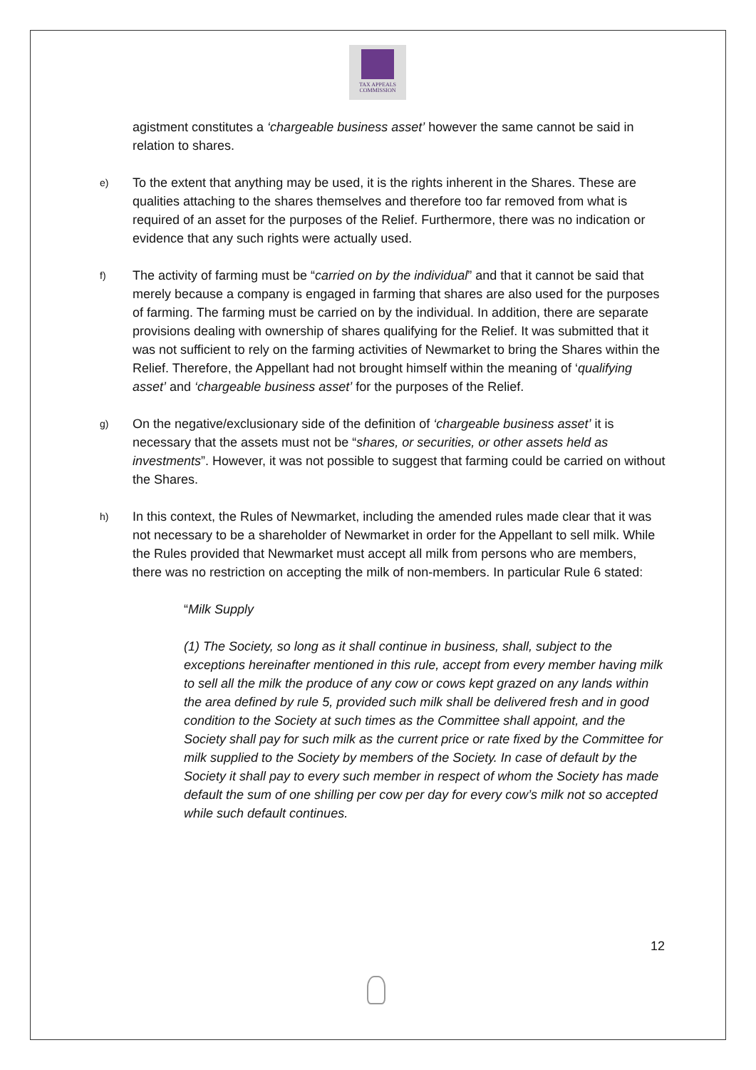TAX APPEALS
COMMISSION
agistment constitutes a ‘chargeable business asset’ however the same cannot be said in relation to shares.
e)
To the extent that anything may be used, it is the rights inherent in the Shares. These are qualities attaching to the shares themselves and therefore too far removed from what is required of an asset for the purposes of the Relief. Furthermore, there was no indication or evidence that any such rights were actually used.
f)
The activity of farming must be “carried on by the individual” and that it cannot be said that merely because a company is engaged in farming that shares are also used for the purposes of farming. The farming must be carried on by the individual. In addition, there are separate provisions dealing with ownership of shares qualifying for the Relief. It was submitted that it was not sufficient to rely on the farming activities of Newmarket to bring the Shares within the Relief. Therefore, the Appellant had not brought himself within the meaning of ‘qualifying asset’ and ‘chargeable business asset’ for the purposes of the Relief.
g)
On the negative/exclusionary side of the definition of ‘chargeable business asset’ it is necessary that the assets must not be “shares, or securities, or other assets held as investments”. However, it was not possible to suggest that farming could be carried on without the Shares.
h)
In this context, the Rules of Newmarket, including the amended rules made clear that it was not necessary to be a shareholder of Newmarket in order for the Appellant to sell milk. While the Rules provided that Newmarket must accept all milk from persons who are members, there was no restriction on accepting the milk of non-members. In particular Rule 6 stated:
“Milk Supply
(1) The Society, so long as it shall continue in business, shall, subject to the exceptions hereinafter mentioned in this rule, accept from every member having milk to sell all the milk the produce of any cow or cows kept grazed on any lands within the area defined by rule 5, provided such milk shall be delivered fresh and in good condition to the Society at such times as the Committee shall appoint, and the Society shall pay for such milk as the current price or rate fixed by the Committee for milk supplied to the Society by members of the Society. In case of default by the Society it shall pay to every such member in respect of whom the Society has made default the sum of one shilling per cow per day for every cow’s milk not so accepted while such default continues.
12